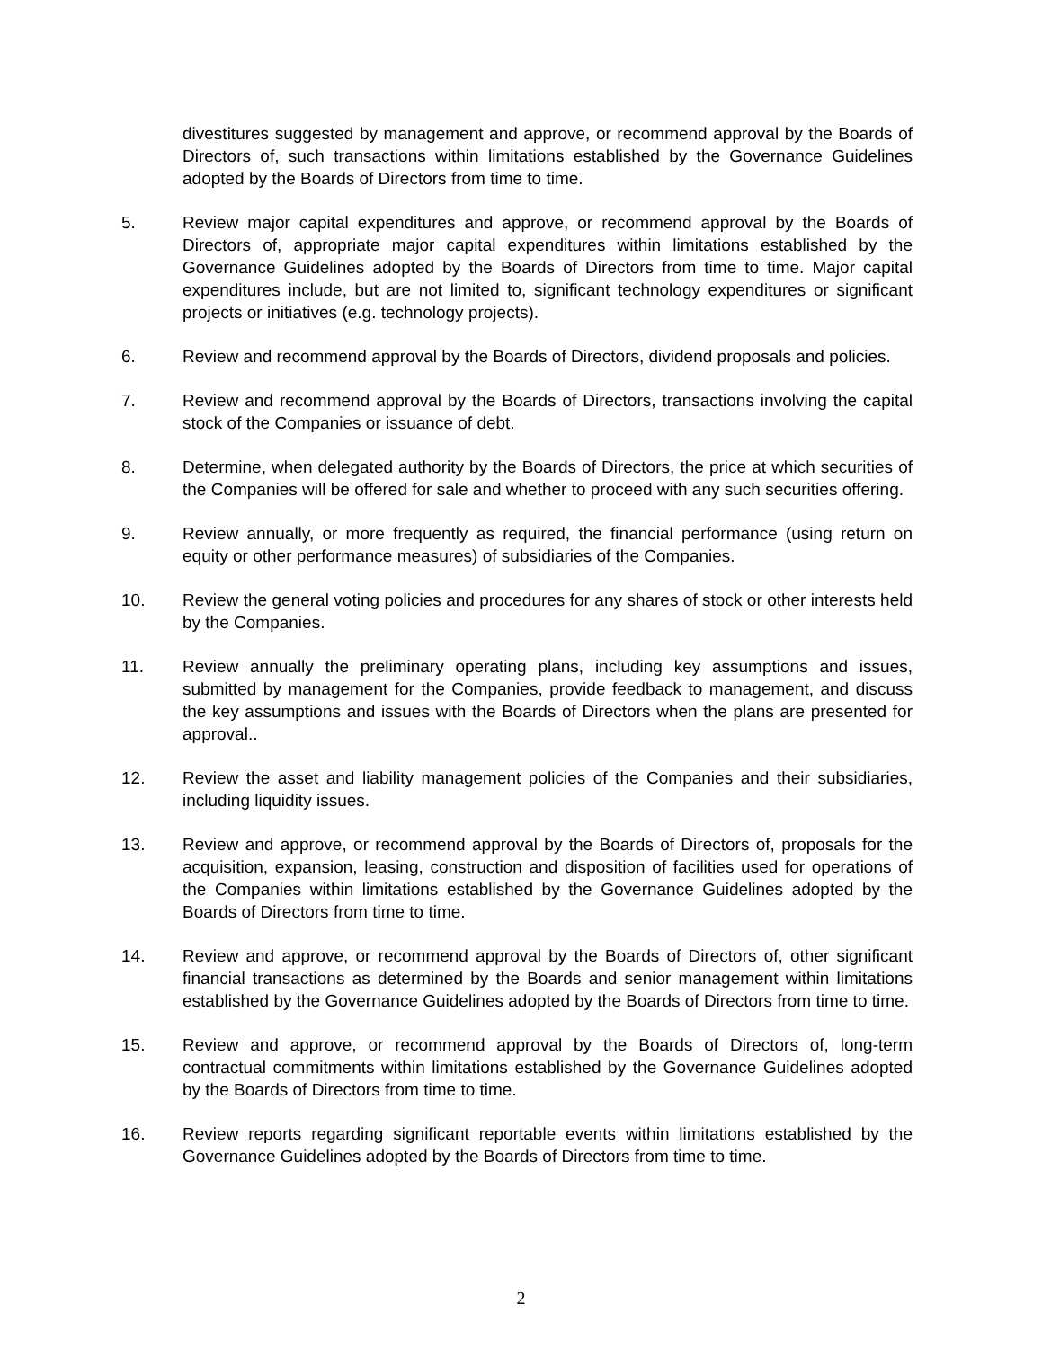divestitures suggested by management and approve, or recommend approval by the Boards of Directors of, such transactions within limitations established by the Governance Guidelines adopted by the Boards of Directors from time to time.
5. Review major capital expenditures and approve, or recommend approval by the Boards of Directors of, appropriate major capital expenditures within limitations established by the Governance Guidelines adopted by the Boards of Directors from time to time. Major capital expenditures include, but are not limited to, significant technology expenditures or significant projects or initiatives (e.g. technology projects).
6. Review and recommend approval by the Boards of Directors, dividend proposals and policies.
7. Review and recommend approval by the Boards of Directors, transactions involving the capital stock of the Companies or issuance of debt.
8. Determine, when delegated authority by the Boards of Directors, the price at which securities of the Companies will be offered for sale and whether to proceed with any such securities offering.
9. Review annually, or more frequently as required, the financial performance (using return on equity or other performance measures) of subsidiaries of the Companies.
10. Review the general voting policies and procedures for any shares of stock or other interests held by the Companies.
11. Review annually the preliminary operating plans, including key assumptions and issues, submitted by management for the Companies, provide feedback to management, and discuss the key assumptions and issues with the Boards of Directors when the plans are presented for approval..
12. Review the asset and liability management policies of the Companies and their subsidiaries, including liquidity issues.
13. Review and approve, or recommend approval by the Boards of Directors of, proposals for the acquisition, expansion, leasing, construction and disposition of facilities used for operations of the Companies within limitations established by the Governance Guidelines adopted by the Boards of Directors from time to time.
14. Review and approve, or recommend approval by the Boards of Directors of, other significant financial transactions as determined by the Boards and senior management within limitations established by the Governance Guidelines adopted by the Boards of Directors from time to time.
15. Review and approve, or recommend approval by the Boards of Directors of, long-term contractual commitments within limitations established by the Governance Guidelines adopted by the Boards of Directors from time to time.
16. Review reports regarding significant reportable events within limitations established by the Governance Guidelines adopted by the Boards of Directors from time to time.
2